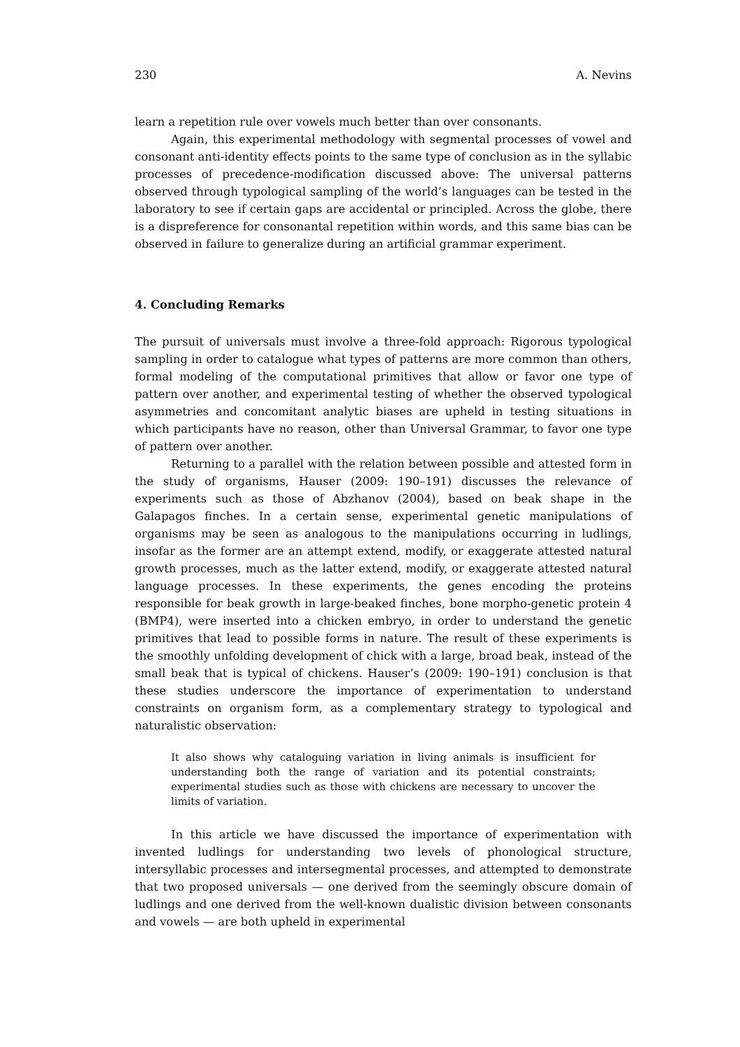230 A. Nevins
learn a repetition rule over vowels much better than over consonants.
Again, this experimental methodology with segmental processes of vowel and consonant anti-identity effects points to the same type of conclusion as in the syllabic processes of precedence-modification discussed above: The universal patterns observed through typological sampling of the world’s languages can be tested in the laboratory to see if certain gaps are accidental or principled. Across the globe, there is a dispreference for consonantal repetition within words, and this same bias can be observed in failure to generalize during an artificial grammar experiment.
4. Concluding Remarks
The pursuit of universals must involve a three-fold approach: Rigorous typological sampling in order to catalogue what types of patterns are more common than others, formal modeling of the computational primitives that allow or favor one type of pattern over another, and experimental testing of whether the observed typological asymmetries and concomitant analytic biases are upheld in testing situations in which participants have no reason, other than Universal Grammar, to favor one type of pattern over another.
Returning to a parallel with the relation between possible and attested form in the study of organisms, Hauser (2009: 190–191) discusses the relevance of experiments such as those of Abzhanov (2004), based on beak shape in the Galapagos finches. In a certain sense, experimental genetic manipulations of organisms may be seen as analogous to the manipulations occurring in ludlings, insofar as the former are an attempt extend, modify, or exaggerate attested natural growth processes, much as the latter extend, modify, or exaggerate attested natural language processes. In these experiments, the genes encoding the proteins responsible for beak growth in large-beaked finches, bone morpho-genetic protein 4 (BMP4), were inserted into a chicken embryo, in order to understand the genetic primitives that lead to possible forms in nature. The result of these experiments is the smoothly unfolding development of chick with a large, broad beak, instead of the small beak that is typical of chickens. Hauser’s (2009: 190–191) conclusion is that these studies underscore the importance of experimentation to understand constraints on organism form, as a complementary strategy to typological and naturalistic observation:
It also shows why cataloguing variation in living animals is insufficient for understanding both the range of variation and its potential constraints; experimental studies such as those with chickens are necessary to uncover the limits of variation.
In this article we have discussed the importance of experimentation with invented ludlings for understanding two levels of phonological structure, intersyllabic processes and intersegmental processes, and attempted to demonstrate that two proposed universals — one derived from the seemingly obscure domain of ludlings and one derived from the well-known dualistic division between consonants and vowels — are both upheld in experimental